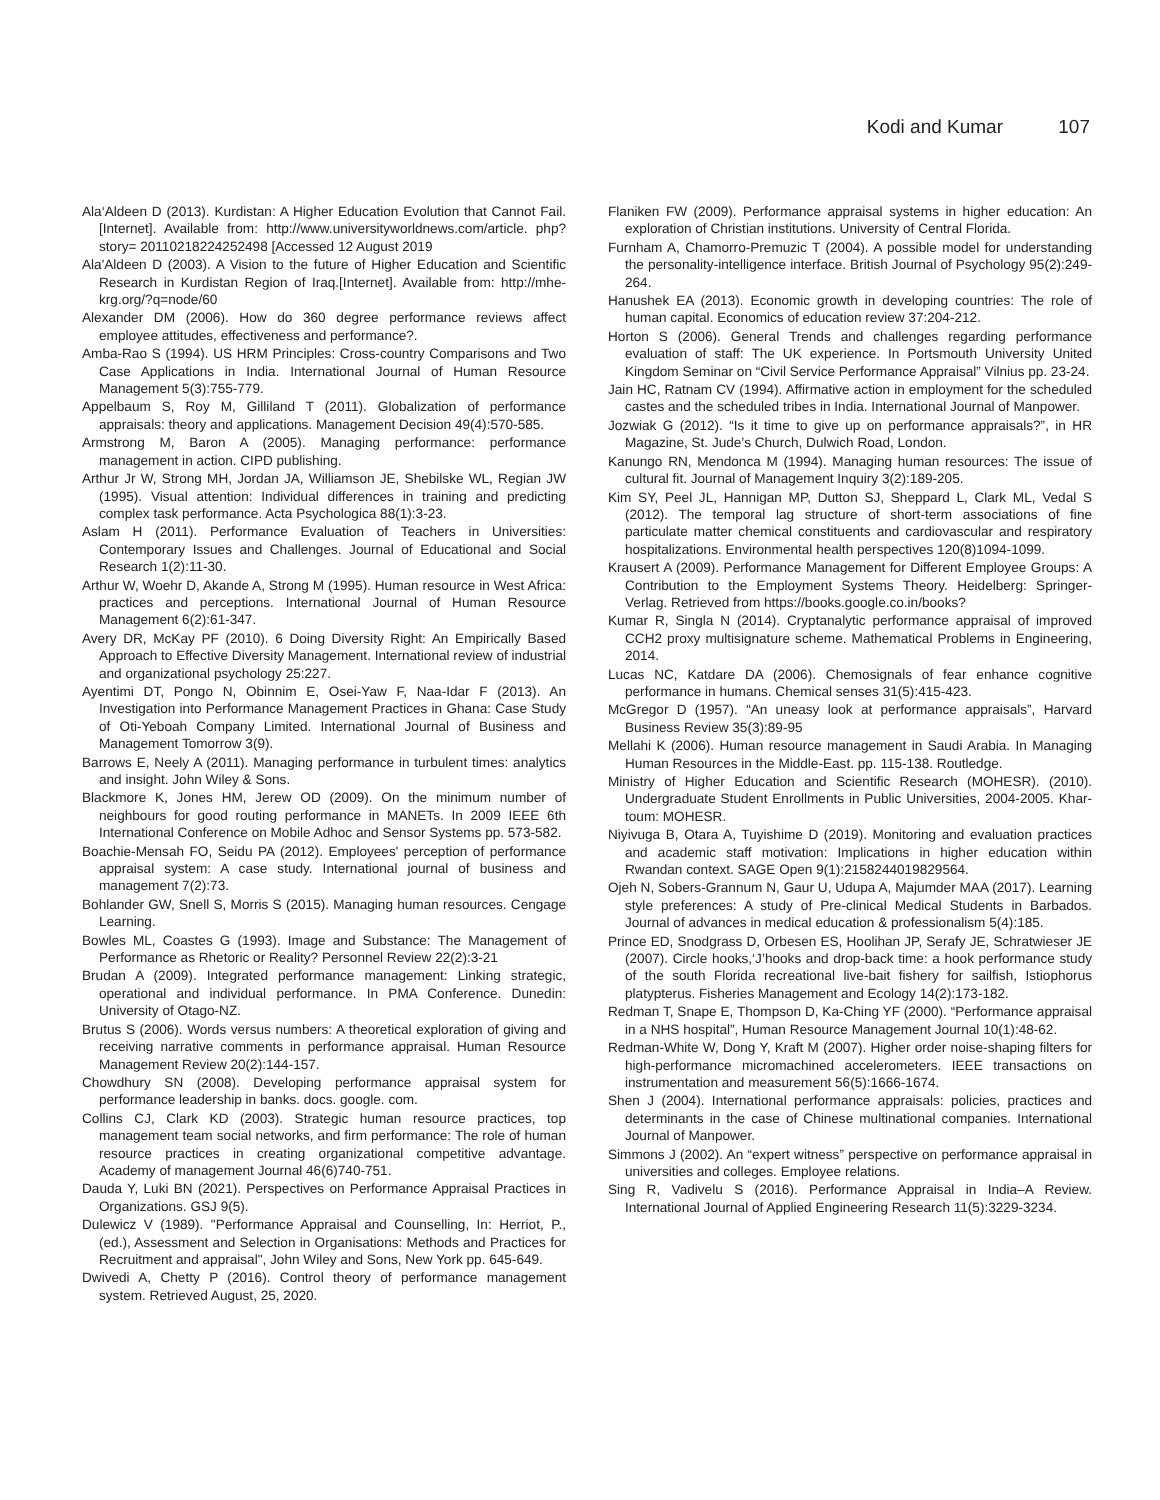Kodi and Kumar 107
Ala‘Aldeen D (2013). Kurdistan: A Higher Education Evolution that Cannot Fail. [Internet]. Available from: http://www.universityworldnews.com/article. php?story= 20110218224252498 [Accessed 12 August 2019
Ala'Aldeen D (2003). A Vision to the future of Higher Education and Scientific Research in Kurdistan Region of Iraq.[Internet]. Available from: http://mhe-krg.org/?q=node/60
Alexander DM (2006). How do 360 degree performance reviews affect employee attitudes, effectiveness and performance?.
Amba-Rao S (1994). US HRM Principles: Cross-country Comparisons and Two Case Applications in India. International Journal of Human Resource Management 5(3):755-779.
Appelbaum S, Roy M, Gilliland T (2011). Globalization of performance appraisals: theory and applications. Management Decision 49(4):570-585.
Armstrong M, Baron A (2005). Managing performance: performance management in action. CIPD publishing.
Arthur Jr W, Strong MH, Jordan JA, Williamson JE, Shebilske WL, Regian JW (1995). Visual attention: Individual differences in training and predicting complex task performance. Acta Psychologica 88(1):3-23.
Aslam H (2011). Performance Evaluation of Teachers in Universities: Contemporary Issues and Challenges. Journal of Educational and Social Research 1(2):11-30.
Arthur W, Woehr D, Akande A, Strong M (1995). Human resource in West Africa: practices and perceptions. International Journal of Human Resource Management 6(2):61-347.
Avery DR, McKay PF (2010). 6 Doing Diversity Right: An Empirically Based Approach to Effective Diversity Management. International review of industrial and organizational psychology 25:227.
Ayentimi DT, Pongo N, Obinnim E, Osei-Yaw F, Naa-Idar F (2013). An Investigation into Performance Management Practices in Ghana: Case Study of Oti-Yeboah Company Limited. International Journal of Business and Management Tomorrow 3(9).
Barrows E, Neely A (2011). Managing performance in turbulent times: analytics and insight. John Wiley & Sons.
Blackmore K, Jones HM, Jerew OD (2009). On the minimum number of neighbours for good routing performance in MANETs. In 2009 IEEE 6th International Conference on Mobile Adhoc and Sensor Systems pp. 573-582.
Boachie-Mensah FO, Seidu PA (2012). Employees' perception of performance appraisal system: A case study. International journal of business and management 7(2):73.
Bohlander GW, Snell S, Morris S (2015). Managing human resources. Cengage Learning.
Bowles ML, Coastes G (1993). Image and Substance: The Management of Performance as Rhetoric or Reality? Personnel Review 22(2):3-21
Brudan A (2009). Integrated performance management: Linking strategic, operational and individual performance. In PMA Conference. Dunedin: University of Otago-NZ.
Brutus S (2006). Words versus numbers: A theoretical exploration of giving and receiving narrative comments in performance appraisal. Human Resource Management Review 20(2):144-157.
Chowdhury SN (2008). Developing performance appraisal system for performance leadership in banks. docs. google. com.
Collins CJ, Clark KD (2003). Strategic human resource practices, top management team social networks, and firm performance: The role of human resource practices in creating organizational competitive advantage. Academy of management Journal 46(6)740-751.
Dauda Y, Luki BN (2021). Perspectives on Performance Appraisal Practices in Organizations. GSJ 9(5).
Dulewicz V (1989). "Performance Appraisal and Counselling, In: Herriot, P., (ed.), Assessment and Selection in Organisations: Methods and Practices for Recruitment and appraisal", John Wiley and Sons, New York pp. 645-649.
Dwivedi A, Chetty P (2016). Control theory of performance management system. Retrieved August, 25, 2020.
Flaniken FW (2009). Performance appraisal systems in higher education: An exploration of Christian institutions. University of Central Florida.
Furnham A, Chamorro-Premuzic T (2004). A possible model for understanding the personality-intelligence interface. British Journal of Psychology 95(2):249-264.
Hanushek EA (2013). Economic growth in developing countries: The role of human capital. Economics of education review 37:204-212.
Horton S (2006). General Trends and challenges regarding performance evaluation of staff: The UK experience. In Portsmouth University United Kingdom Seminar on “Civil Service Performance Appraisal” Vilnius pp. 23-24.
Jain HC, Ratnam CV (1994). Affirmative action in employment for the scheduled castes and the scheduled tribes in India. International Journal of Manpower.
Jozwiak G (2012). “Is it time to give up on performance appraisals?”, in HR Magazine, St. Jude’s Church, Dulwich Road, London.
Kanungo RN, Mendonca M (1994). Managing human resources: The issue of cultural fit. Journal of Management Inquiry 3(2):189-205.
Kim SY, Peel JL, Hannigan MP, Dutton SJ, Sheppard L, Clark ML, Vedal S (2012). The temporal lag structure of short-term associations of fine particulate matter chemical constituents and cardiovascular and respiratory hospitalizations. Environmental health perspectives 120(8)1094-1099.
Krausert A (2009). Performance Management for Different Employee Groups: A Contribution to the Employment Systems Theory. Heidelberg: Springer-Verlag. Retrieved from https://books.google.co.in/books?
Kumar R, Singla N (2014). Cryptanalytic performance appraisal of improved CCH2 proxy multisignature scheme. Mathematical Problems in Engineering, 2014.
Lucas NC, Katdare DA (2006). Chemosignals of fear enhance cognitive performance in humans. Chemical senses 31(5):415-423.
McGregor D (1957). “An uneasy look at performance appraisals”, Harvard Business Review 35(3):89‐95
Mellahi K (2006). Human resource management in Saudi Arabia. In Managing Human Resources in the Middle-East. pp. 115-138. Routledge.
Ministry of Higher Education and Scientific Research (MOHESR). (2010). Undergraduate Student Enrollments in Public Universities, 2004-2005. Khar-toum: MOHESR.
Niyivuga B, Otara A, Tuyishime D (2019). Monitoring and evaluation practices and academic staff motivation: Implications in higher education within Rwandan context. SAGE Open 9(1):2158244019829564.
Ojeh N, Sobers-Grannum N, Gaur U, Udupa A, Majumder MAA (2017). Learning style preferences: A study of Pre-clinical Medical Students in Barbados. Journal of advances in medical education & professionalism 5(4):185.
Prince ED, Snodgrass D, Orbesen ES, Hoolihan JP, Serafy JE, Schratwieser JE (2007). Circle hooks,‘J’hooks and drop‐back time: a hook performance study of the south Florida recreational live‐bait fishery for sailfish, Istiophorus platypterus. Fisheries Management and Ecology 14(2):173-182.
Redman T, Snape E, Thompson D, Ka‐Ching YF (2000). “Performance appraisal in a NHS hospital”, Human Resource Management Journal 10(1):48-62.
Redman-White W, Dong Y, Kraft M (2007). Higher order noise-shaping filters for high-performance micromachined accelerometers. IEEE transactions on instrumentation and measurement 56(5):1666-1674.
Shen J (2004). International performance appraisals: policies, practices and determinants in the case of Chinese multinational companies. International Journal of Manpower.
Simmons J (2002). An “expert witness” perspective on performance appraisal in universities and colleges. Employee relations.
Sing R, Vadivelu S (2016). Performance Appraisal in India–A Review. International Journal of Applied Engineering Research 11(5):3229-3234.